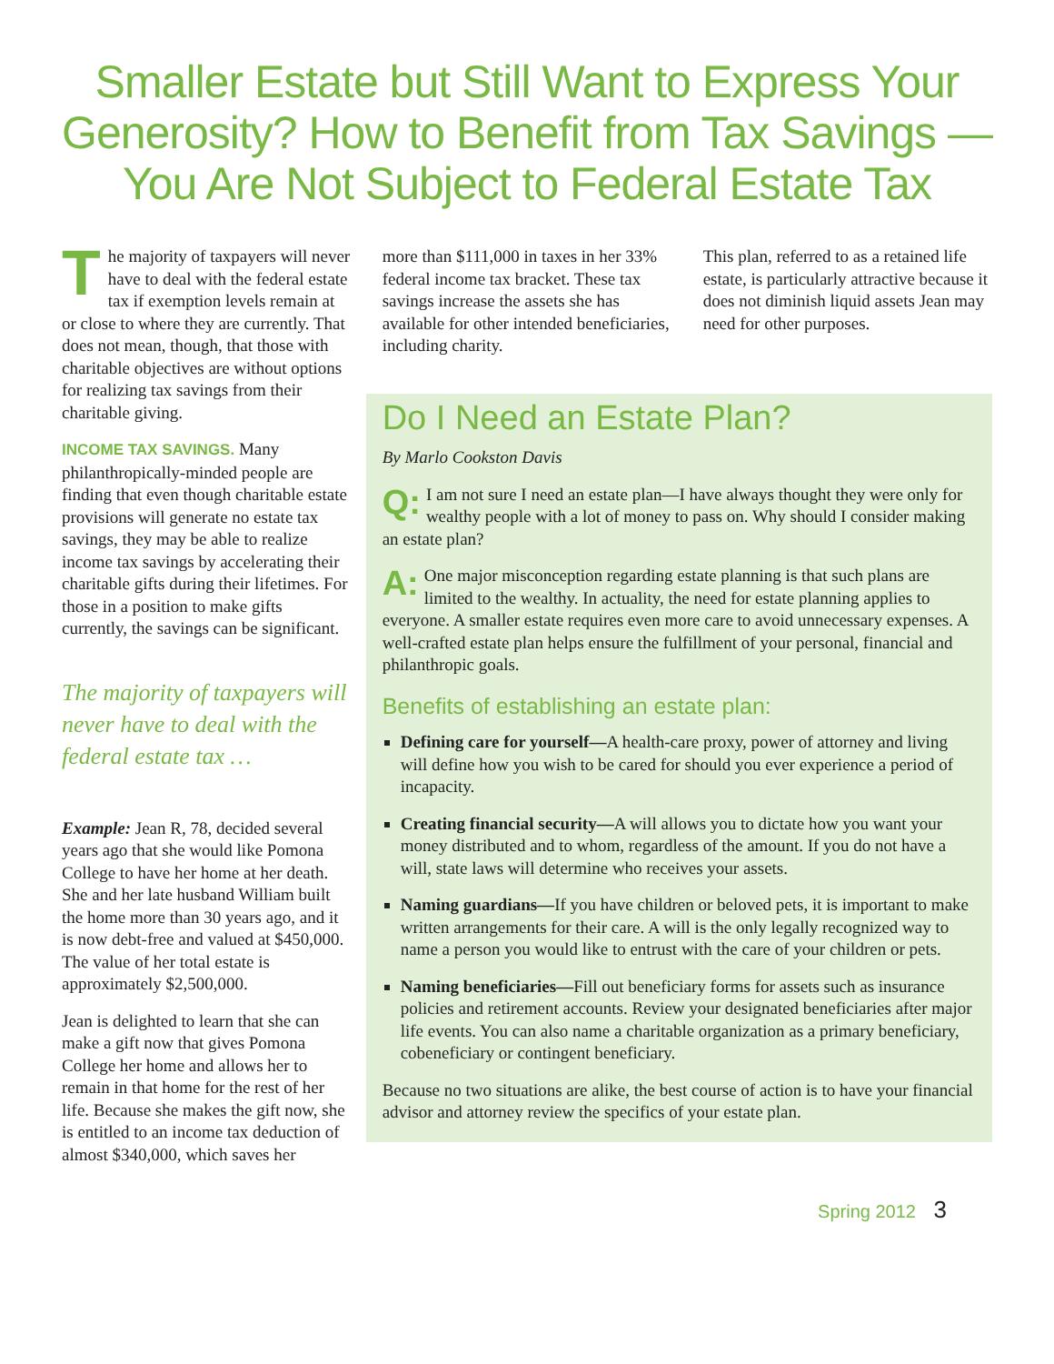Smaller Estate but Still Want to Express Your Generosity? How to Benefit from Tax Savings — You Are Not Subject to Federal Estate Tax
The majority of taxpayers will never have to deal with the federal estate tax if exemption levels remain at or close to where they are currently. That does not mean, though, that those with charitable objectives are without options for realizing tax savings from their charitable giving.
INCOME TAX SAVINGS. Many philanthropically-minded people are finding that even though charitable estate provisions will generate no estate tax savings, they may be able to realize income tax savings by accelerating their charitable gifts during their lifetimes. For those in a position to make gifts currently, the savings can be significant.
The majority of taxpayers will never have to deal with the federal estate tax …
Example: Jean R, 78, decided several years ago that she would like Pomona College to have her home at her death. She and her late husband William built the home more than 30 years ago, and it is now debt-free and valued at $450,000. The value of her total estate is approximately $2,500,000.
Jean is delighted to learn that she can make a gift now that gives Pomona College her home and allows her to remain in that home for the rest of her life. Because she makes the gift now, she is entitled to an income tax deduction of almost $340,000, which saves her
more than $111,000 in taxes in her 33% federal income tax bracket. These tax savings increase the assets she has available for other intended beneficiaries, including charity.
This plan, referred to as a retained life estate, is particularly attractive because it does not diminish liquid assets Jean may need for other purposes.
Do I Need an Estate Plan?
By Marlo Cookston Davis
Q: I am not sure I need an estate plan—I have always thought they were only for wealthy people with a lot of money to pass on. Why should I consider making an estate plan?
A: One major misconception regarding estate planning is that such plans are limited to the wealthy. In actuality, the need for estate planning applies to everyone. A smaller estate requires even more care to avoid unnecessary expenses. A well-crafted estate plan helps ensure the fulfillment of your personal, financial and philanthropic goals.
Benefits of establishing an estate plan:
Defining care for yourself—A health-care proxy, power of attorney and living will define how you wish to be cared for should you ever experience a period of incapacity.
Creating financial security—A will allows you to dictate how you want your money distributed and to whom, regardless of the amount. If you do not have a will, state laws will determine who receives your assets.
Naming guardians—If you have children or beloved pets, it is important to make written arrangements for their care. A will is the only legally recognized way to name a person you would like to entrust with the care of your children or pets.
Naming beneficiaries—Fill out beneficiary forms for assets such as insurance policies and retirement accounts. Review your designated beneficiaries after major life events. You can also name a charitable organization as a primary beneficiary, cobeneficiary or contingent beneficiary.
Because no two situations are alike, the best course of action is to have your financial advisor and attorney review the specifics of your estate plan.
Spring 2012 3